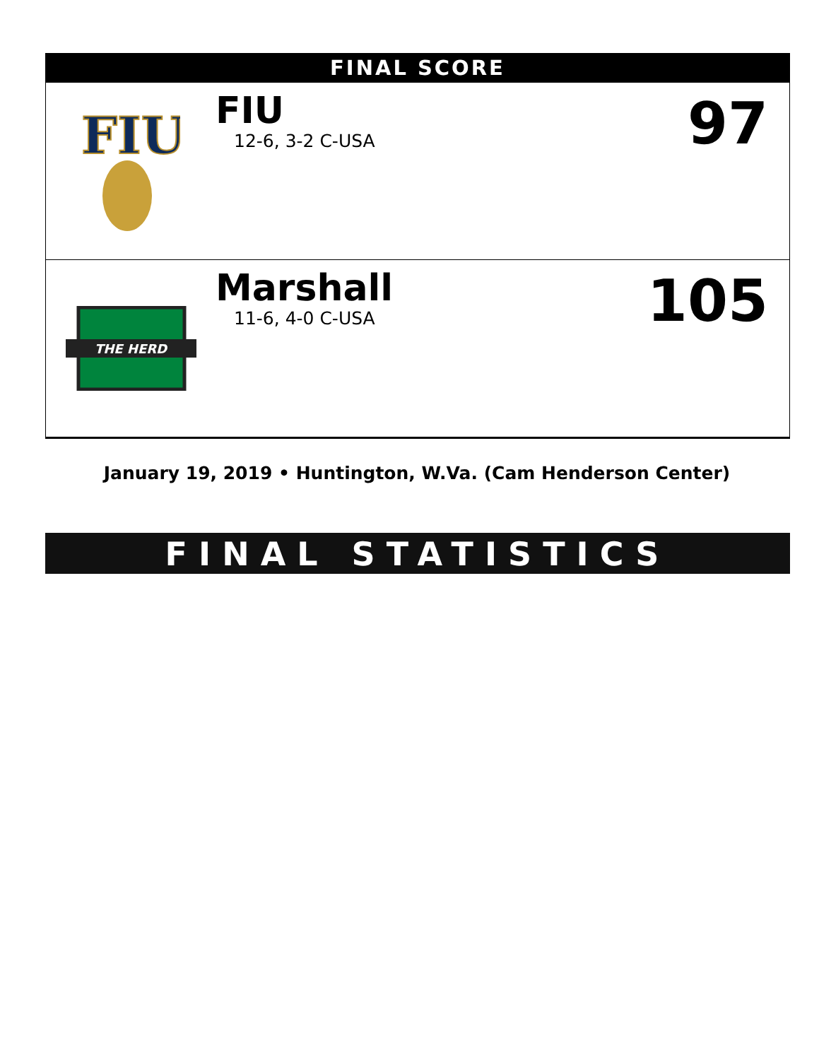FINAL SCORE
FIU
FIU
12-6, 3-2 C-USA
97
THE HERD
Marshall
11-6, 4-0 C-USA
105
January 19, 2019 • Huntington, W.Va. (Cam Henderson Center)
FINAL STATISTICS